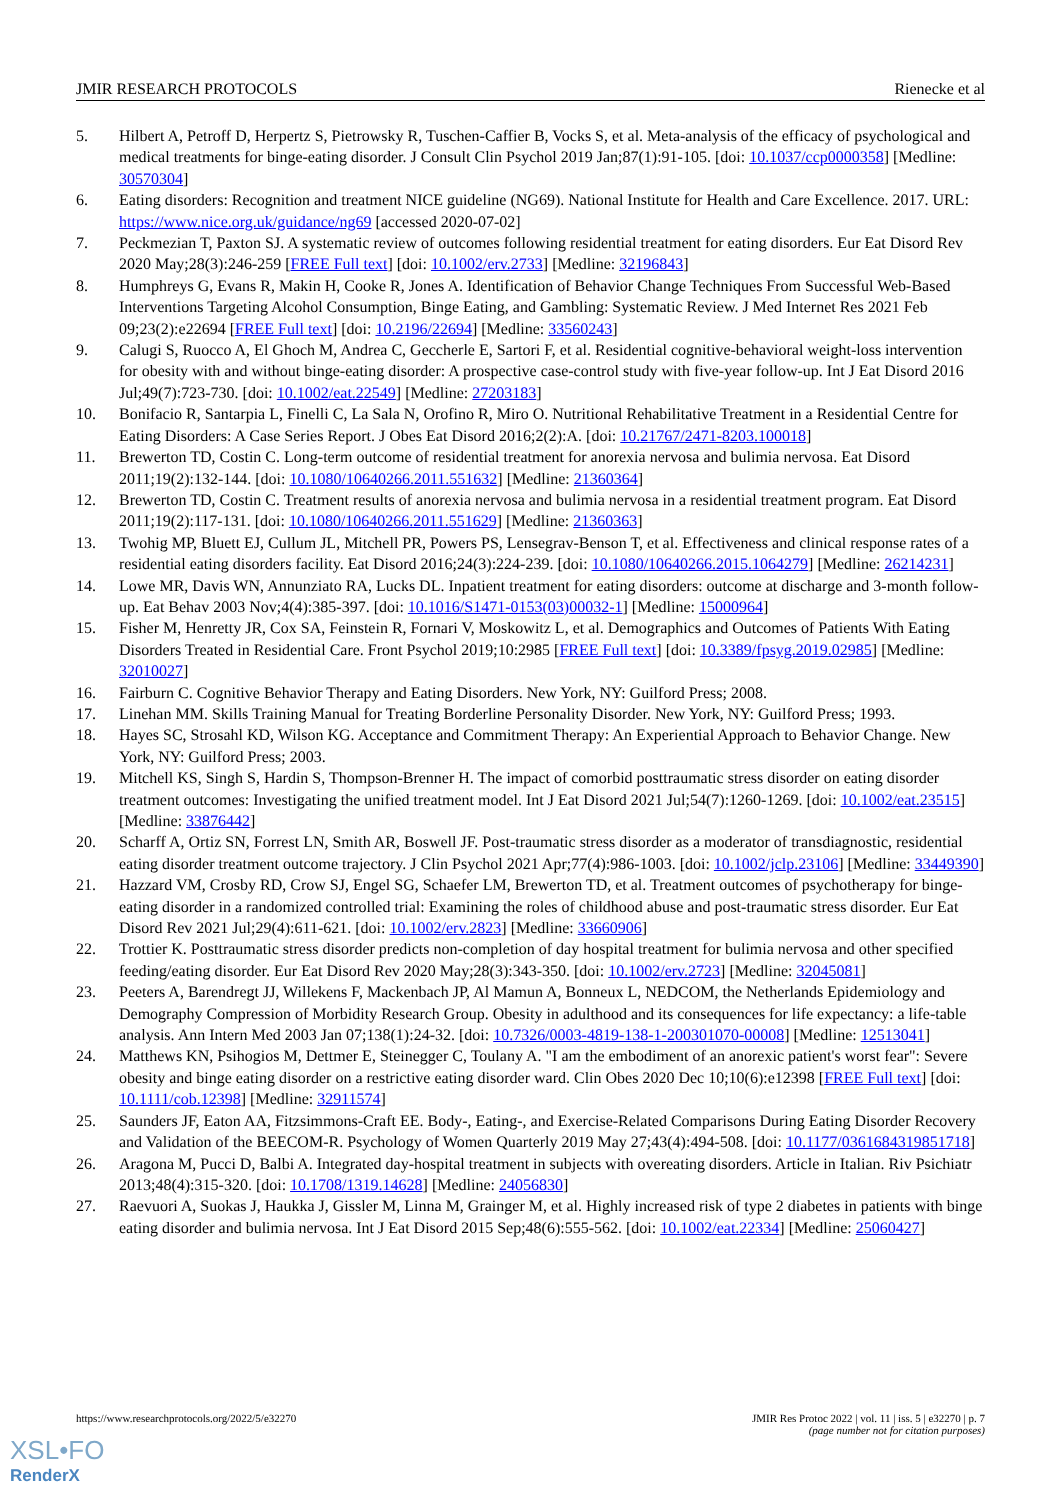JMIR RESEARCH PROTOCOLS Rienecke et al
5. Hilbert A, Petroff D, Herpertz S, Pietrowsky R, Tuschen-Caffier B, Vocks S, et al. Meta-analysis of the efficacy of psychological and medical treatments for binge-eating disorder. J Consult Clin Psychol 2019 Jan;87(1):91-105. [doi: 10.1037/ccp0000358] [Medline: 30570304]
6. Eating disorders: Recognition and treatment NICE guideline (NG69). National Institute for Health and Care Excellence. 2017. URL: https://www.nice.org.uk/guidance/ng69 [accessed 2020-07-02]
7. Peckmezian T, Paxton SJ. A systematic review of outcomes following residential treatment for eating disorders. Eur Eat Disord Rev 2020 May;28(3):246-259 [FREE Full text] [doi: 10.1002/erv.2733] [Medline: 32196843]
8. Humphreys G, Evans R, Makin H, Cooke R, Jones A. Identification of Behavior Change Techniques From Successful Web-Based Interventions Targeting Alcohol Consumption, Binge Eating, and Gambling: Systematic Review. J Med Internet Res 2021 Feb 09;23(2):e22694 [FREE Full text] [doi: 10.2196/22694] [Medline: 33560243]
9. Calugi S, Ruocco A, El Ghoch M, Andrea C, Geccherle E, Sartori F, et al. Residential cognitive-behavioral weight-loss intervention for obesity with and without binge-eating disorder: A prospective case-control study with five-year follow-up. Int J Eat Disord 2016 Jul;49(7):723-730. [doi: 10.1002/eat.22549] [Medline: 27203183]
10. Bonifacio R, Santarpia L, Finelli C, La Sala N, Orofino R, Miro O. Nutritional Rehabilitative Treatment in a Residential Centre for Eating Disorders: A Case Series Report. J Obes Eat Disord 2016;2(2):A. [doi: 10.21767/2471-8203.100018]
11. Brewerton TD, Costin C. Long-term outcome of residential treatment for anorexia nervosa and bulimia nervosa. Eat Disord 2011;19(2):132-144. [doi: 10.1080/10640266.2011.551632] [Medline: 21360364]
12. Brewerton TD, Costin C. Treatment results of anorexia nervosa and bulimia nervosa in a residential treatment program. Eat Disord 2011;19(2):117-131. [doi: 10.1080/10640266.2011.551629] [Medline: 21360363]
13. Twohig MP, Bluett EJ, Cullum JL, Mitchell PR, Powers PS, Lensegrav-Benson T, et al. Effectiveness and clinical response rates of a residential eating disorders facility. Eat Disord 2016;24(3):224-239. [doi: 10.1080/10640266.2015.1064279] [Medline: 26214231]
14. Lowe MR, Davis WN, Annunziato RA, Lucks DL. Inpatient treatment for eating disorders: outcome at discharge and 3-month follow-up. Eat Behav 2003 Nov;4(4):385-397. [doi: 10.1016/S1471-0153(03)00032-1] [Medline: 15000964]
15. Fisher M, Henretty JR, Cox SA, Feinstein R, Fornari V, Moskowitz L, et al. Demographics and Outcomes of Patients With Eating Disorders Treated in Residential Care. Front Psychol 2019;10:2985 [FREE Full text] [doi: 10.3389/fpsyg.2019.02985] [Medline: 32010027]
16. Fairburn C. Cognitive Behavior Therapy and Eating Disorders. New York, NY: Guilford Press; 2008.
17. Linehan MM. Skills Training Manual for Treating Borderline Personality Disorder. New York, NY: Guilford Press; 1993.
18. Hayes SC, Strosahl KD, Wilson KG. Acceptance and Commitment Therapy: An Experiential Approach to Behavior Change. New York, NY: Guilford Press; 2003.
19. Mitchell KS, Singh S, Hardin S, Thompson-Brenner H. The impact of comorbid posttraumatic stress disorder on eating disorder treatment outcomes: Investigating the unified treatment model. Int J Eat Disord 2021 Jul;54(7):1260-1269. [doi: 10.1002/eat.23515] [Medline: 33876442]
20. Scharff A, Ortiz SN, Forrest LN, Smith AR, Boswell JF. Post-traumatic stress disorder as a moderator of transdiagnostic, residential eating disorder treatment outcome trajectory. J Clin Psychol 2021 Apr;77(4):986-1003. [doi: 10.1002/jclp.23106] [Medline: 33449390]
21. Hazzard VM, Crosby RD, Crow SJ, Engel SG, Schaefer LM, Brewerton TD, et al. Treatment outcomes of psychotherapy for binge-eating disorder in a randomized controlled trial: Examining the roles of childhood abuse and post-traumatic stress disorder. Eur Eat Disord Rev 2021 Jul;29(4):611-621. [doi: 10.1002/erv.2823] [Medline: 33660906]
22. Trottier K. Posttraumatic stress disorder predicts non-completion of day hospital treatment for bulimia nervosa and other specified feeding/eating disorder. Eur Eat Disord Rev 2020 May;28(3):343-350. [doi: 10.1002/erv.2723] [Medline: 32045081]
23. Peeters A, Barendregt JJ, Willekens F, Mackenbach JP, Al Mamun A, Bonneux L, NEDCOM, the Netherlands Epidemiology and Demography Compression of Morbidity Research Group. Obesity in adulthood and its consequences for life expectancy: a life-table analysis. Ann Intern Med 2003 Jan 07;138(1):24-32. [doi: 10.7326/0003-4819-138-1-200301070-00008] [Medline: 12513041]
24. Matthews KN, Psihogios M, Dettmer E, Steinegger C, Toulany A. "I am the embodiment of an anorexic patient's worst fear": Severe obesity and binge eating disorder on a restrictive eating disorder ward. Clin Obes 2020 Dec 10;10(6):e12398 [FREE Full text] [doi: 10.1111/cob.12398] [Medline: 32911574]
25. Saunders JF, Eaton AA, Fitzsimmons-Craft EE. Body-, Eating-, and Exercise-Related Comparisons During Eating Disorder Recovery and Validation of the BEECOM-R. Psychology of Women Quarterly 2019 May 27;43(4):494-508. [doi: 10.1177/0361684319851718]
26. Aragona M, Pucci D, Balbi A. Integrated day-hospital treatment in subjects with overeating disorders. Article in Italian. Riv Psichiatr 2013;48(4):315-320. [doi: 10.1708/1319.14628] [Medline: 24056830]
27. Raevuori A, Suokas J, Haukka J, Gissler M, Linna M, Grainger M, et al. Highly increased risk of type 2 diabetes in patients with binge eating disorder and bulimia nervosa. Int J Eat Disord 2015 Sep;48(6):555-562. [doi: 10.1002/eat.22334] [Medline: 25060427]
https://www.researchprotocols.org/2022/5/e32270 JMIR Res Protoc 2022 | vol. 11 | iss. 5 | e32270 | p. 7
(page number not for citation purposes)
XSL•FO
RenderX